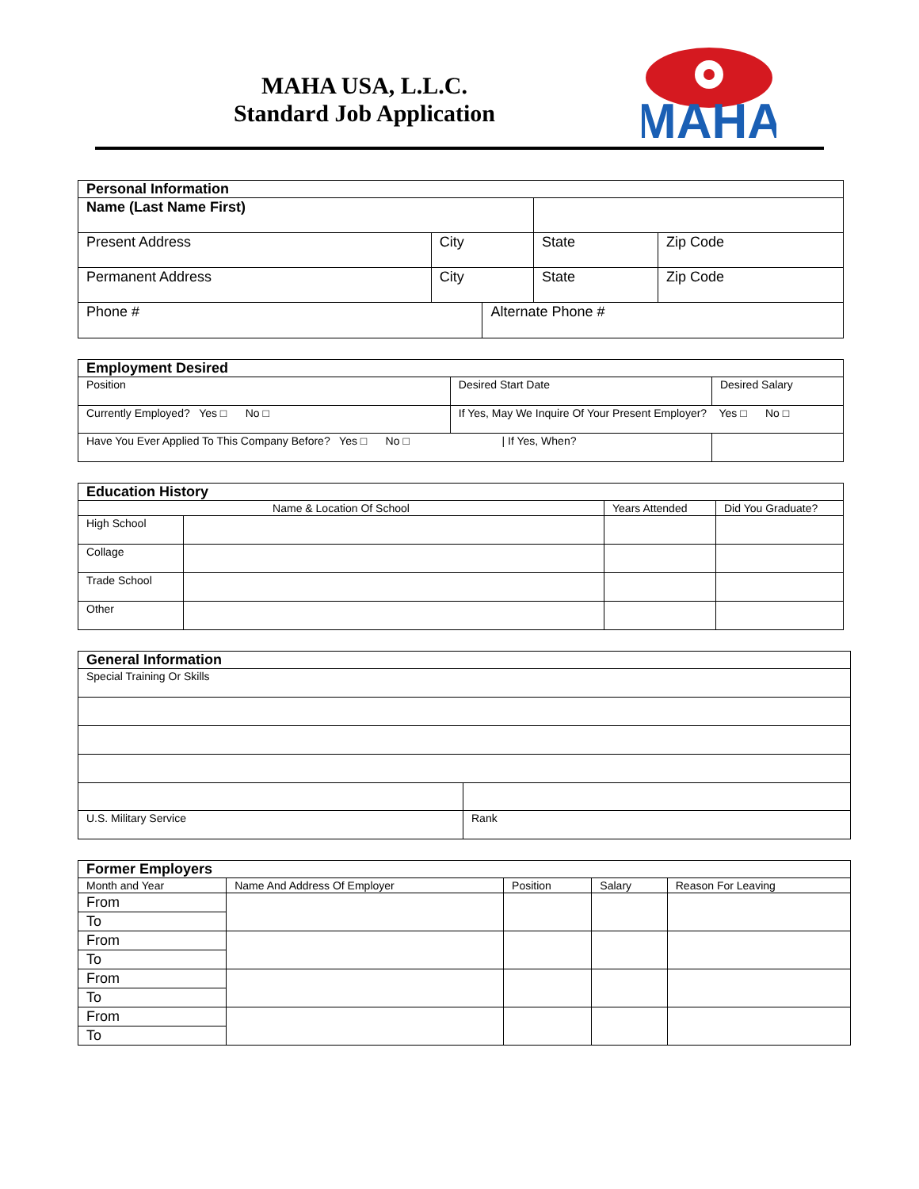MAHA USA, L.L.C.
Standard Job Application
MAHA
| Personal Information | | | | |
| --- | --- | --- | --- | --- |
| Name (Last Name First) | | | | |
| Present Address | City | | State | Zip Code |
| Permanent Address | City | | State | Zip Code |
| Phone # | | Alternate Phone # | | |
| Employment Desired | | |
| --- | --- | --- |
| Position | Desired Start Date | Desired Salary |
| Currently Employed? Yes □ No □ | If Yes, May We Inquire Of Your Present Employer? Yes □ No □ | |
| Have You Ever Applied To This Company Before? Yes □ No □ / If Yes, When? | | |
| Education History | | | |
| --- | --- | --- | --- |
| Name & Location Of School | | Years Attended | Did You Graduate? |
| High School | | | |
| Collage | | | |
| Trade School | | | |
| Other | | | |
| General Information | |
| --- | --- |
| Special Training Or Skills | |
| U.S. Military Service | Rank |
| Former Employers | | | | |
| --- | --- | --- | --- | --- |
| Month and Year | Name And Address Of Employer | Position | Salary | Reason For Leaving |
| From | | | | |
| To | | | | |
| From | | | | |
| To | | | | |
| From | | | | |
| To | | | | |
| From | | | | |
| To | | | | |